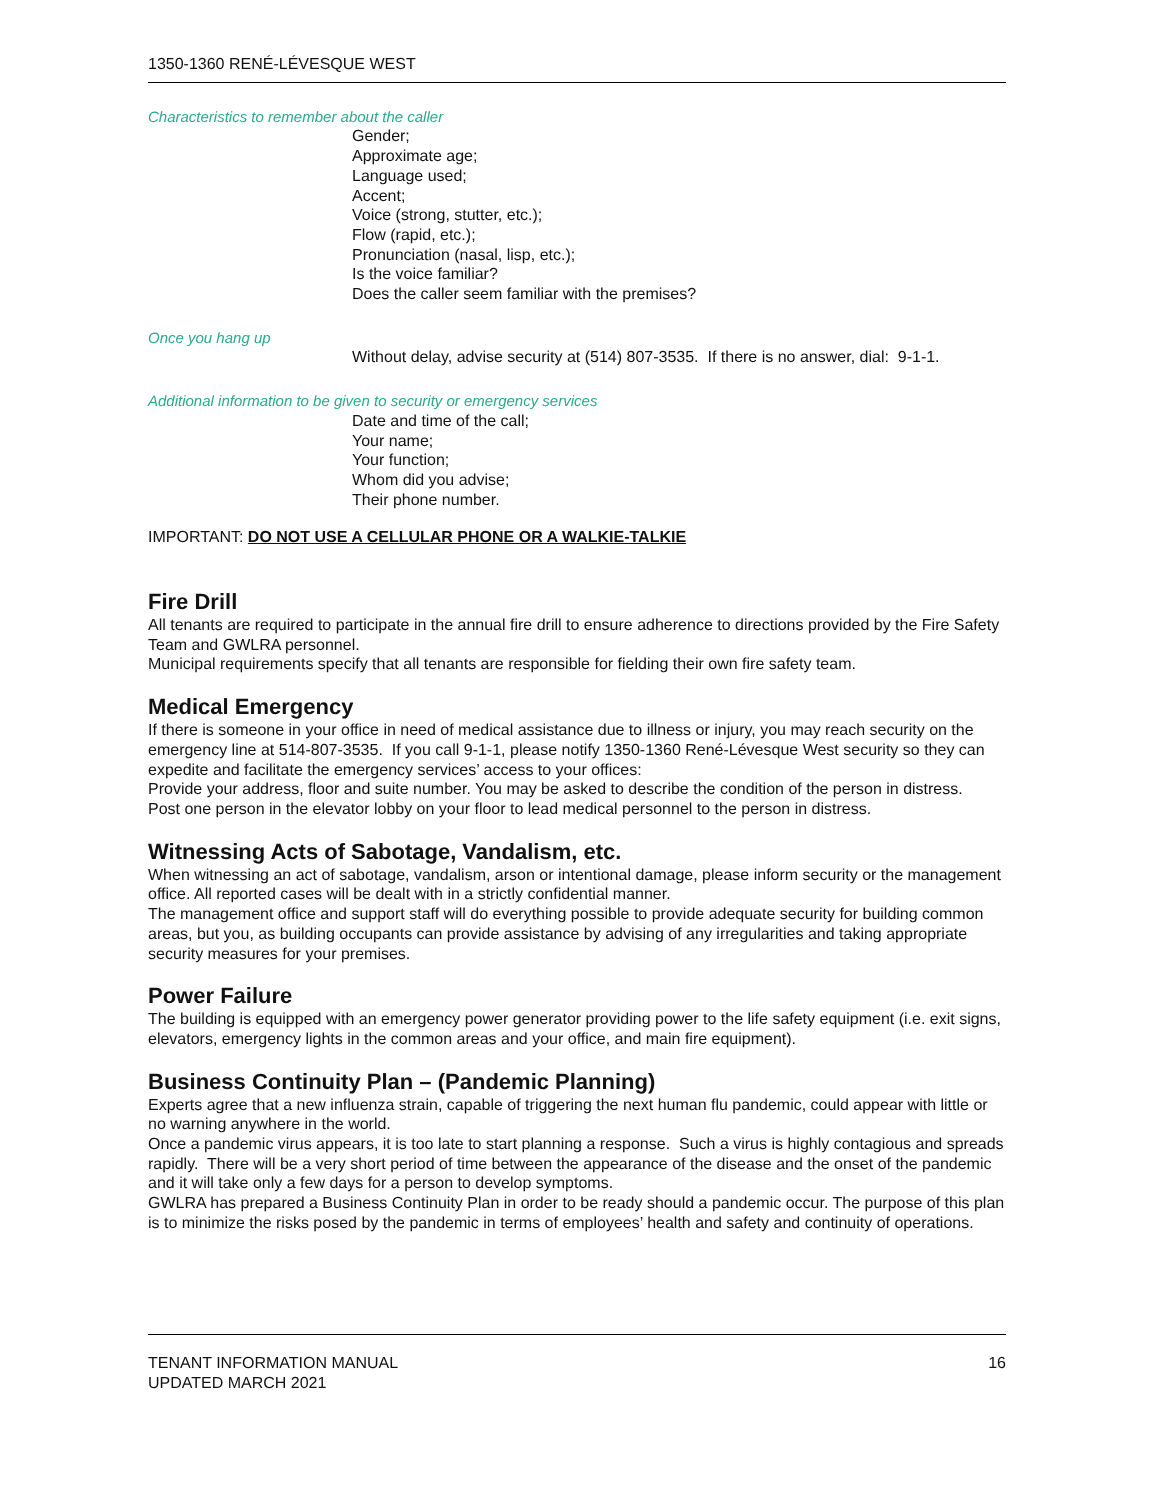1350-1360 RENÉ-LÉVESQUE WEST
Characteristics to remember about the caller
Gender;
Approximate age;
Language used;
Accent;
Voice (strong, stutter, etc.);
Flow (rapid, etc.);
Pronunciation (nasal, lisp, etc.);
Is the voice familiar?
Does the caller seem familiar with the premises?
Once you hang up
Without delay, advise security at (514) 807-3535. If there is no answer, dial: 9-1-1.
Additional information to be given to security or emergency services
Date and time of the call;
Your name;
Your function;
Whom did you advise;
Their phone number.
IMPORTANT: DO NOT USE A CELLULAR PHONE OR A WALKIE-TALKIE
Fire Drill
All tenants are required to participate in the annual fire drill to ensure adherence to directions provided by the Fire Safety Team and GWLRA personnel.
Municipal requirements specify that all tenants are responsible for fielding their own fire safety team.
Medical Emergency
If there is someone in your office in need of medical assistance due to illness or injury, you may reach security on the emergency line at 514-807-3535. If you call 9-1-1, please notify 1350-1360 René-Lévesque West security so they can expedite and facilitate the emergency services’ access to your offices:
Provide your address, floor and suite number. You may be asked to describe the condition of the person in distress.
Post one person in the elevator lobby on your floor to lead medical personnel to the person in distress.
Witnessing Acts of Sabotage, Vandalism, etc.
When witnessing an act of sabotage, vandalism, arson or intentional damage, please inform security or the management office. All reported cases will be dealt with in a strictly confidential manner.
The management office and support staff will do everything possible to provide adequate security for building common areas, but you, as building occupants can provide assistance by advising of any irregularities and taking appropriate security measures for your premises.
Power Failure
The building is equipped with an emergency power generator providing power to the life safety equipment (i.e. exit signs, elevators, emergency lights in the common areas and your office, and main fire equipment).
Business Continuity Plan – (Pandemic Planning)
Experts agree that a new influenza strain, capable of triggering the next human flu pandemic, could appear with little or no warning anywhere in the world.
Once a pandemic virus appears, it is too late to start planning a response. Such a virus is highly contagious and spreads rapidly. There will be a very short period of time between the appearance of the disease and the onset of the pandemic and it will take only a few days for a person to develop symptoms.
GWLRA has prepared a Business Continuity Plan in order to be ready should a pandemic occur. The purpose of this plan is to minimize the risks posed by the pandemic in terms of employees’ health and safety and continuity of operations.
TENANT INFORMATION MANUAL
UPDATED MARCH 2021
16